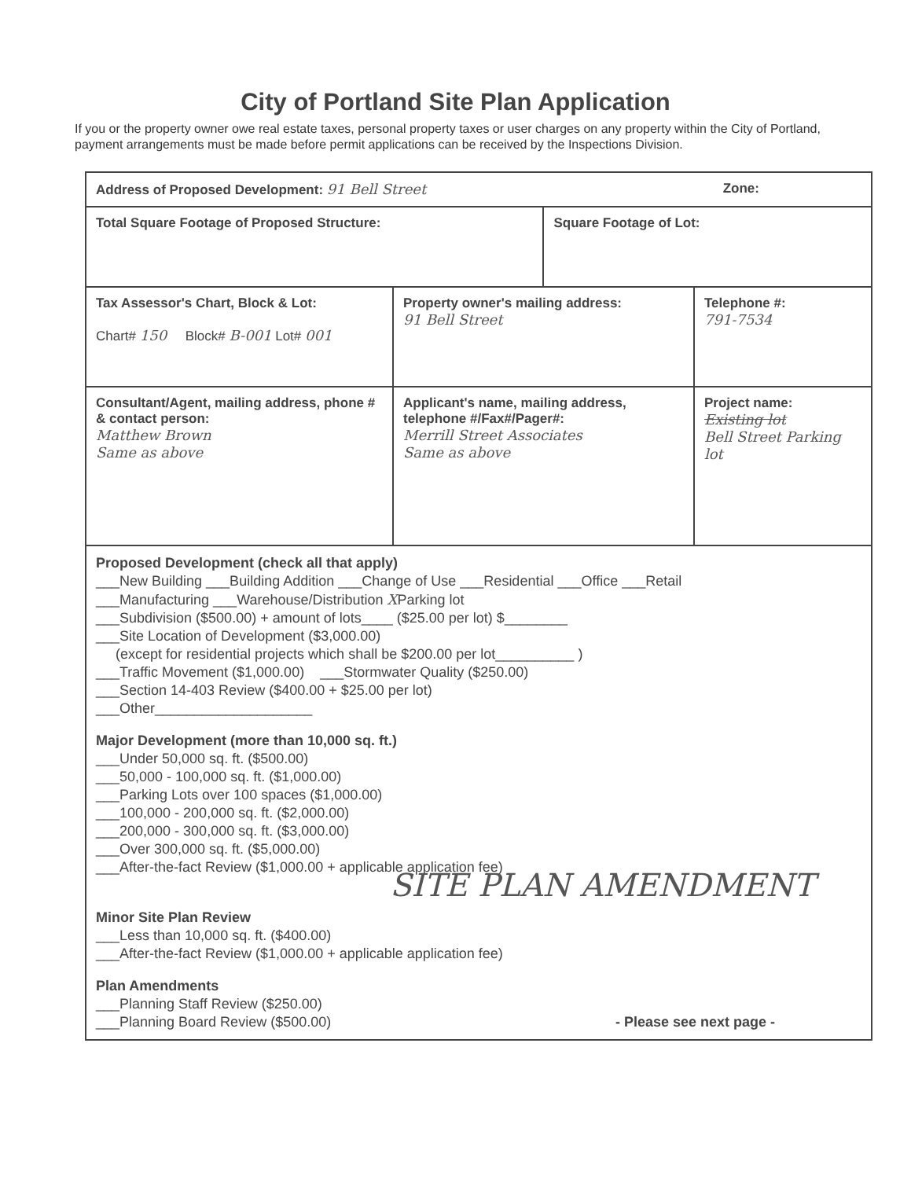City of Portland Site Plan Application
If you or the property owner owe real estate taxes, personal property taxes or user charges on any property within the City of Portland, payment arrangements must be made before permit applications can be received by the Inspections Division.
| Address of Proposed Development: 91 Bell Street Zone: | | | |
| Total Square Footage of Proposed Structure: | | Square Footage of Lot: | |
| Tax Assessor's Chart, Block & Lot: Chart# 150 Block# B-001 Lot# 001 | Property owner's mailing address: 91 Bell Street | | Telephone #: 791-7534 |
| Consultant/Agent, mailing address, phone # & contact person: Matthew Brown Same as above | Applicant's name, mailing address, telephone #/Fax#/Pager#: Merrill Street Associates Same as above | | Project name: Existing lot Bell Street Parking lot |
| Proposed Development (check all that apply) ___New Building ___Building Addition ___Change of Use ___Residential ___Office ___Retail ___Manufacturing ___Warehouse/Distribution X Parking lot ___Subdivision ($500.00) + amount of lots____ ($25.00 per lot) $________ ___Site Location of Development ($3,000.00) (except for residential projects which shall be $200.00 per lot__________ ) ___Traffic Movement ($1,000.00) ___Stormwater Quality ($250.00) ___Section 14-403 Review ($400.00 + $25.00 per lot) ___Other____________________ Major Development (more than 10,000 sq. ft.) ___Under 50,000 sq. ft. ($500.00) ___50,000 - 100,000 sq. ft. ($1,000.00) ___Parking Lots over 100 spaces ($1,000.00) ___100,000 - 200,000 sq. ft. ($2,000.00) ___200,000 - 300,000 sq. ft. ($3,000.00) ___Over 300,000 sq. ft. ($5,000.00) ___After-the-fact Review ($1,000.00 + applicable application fee) SITE PLAN AMENDMENT Minor Site Plan Review ___Less than 10,000 sq. ft. ($400.00) ___After-the-fact Review ($1,000.00 + applicable application fee) Plan Amendments ___Planning Staff Review ($250.00) ___Planning Board Review ($500.00) - Please see next page - | | | |